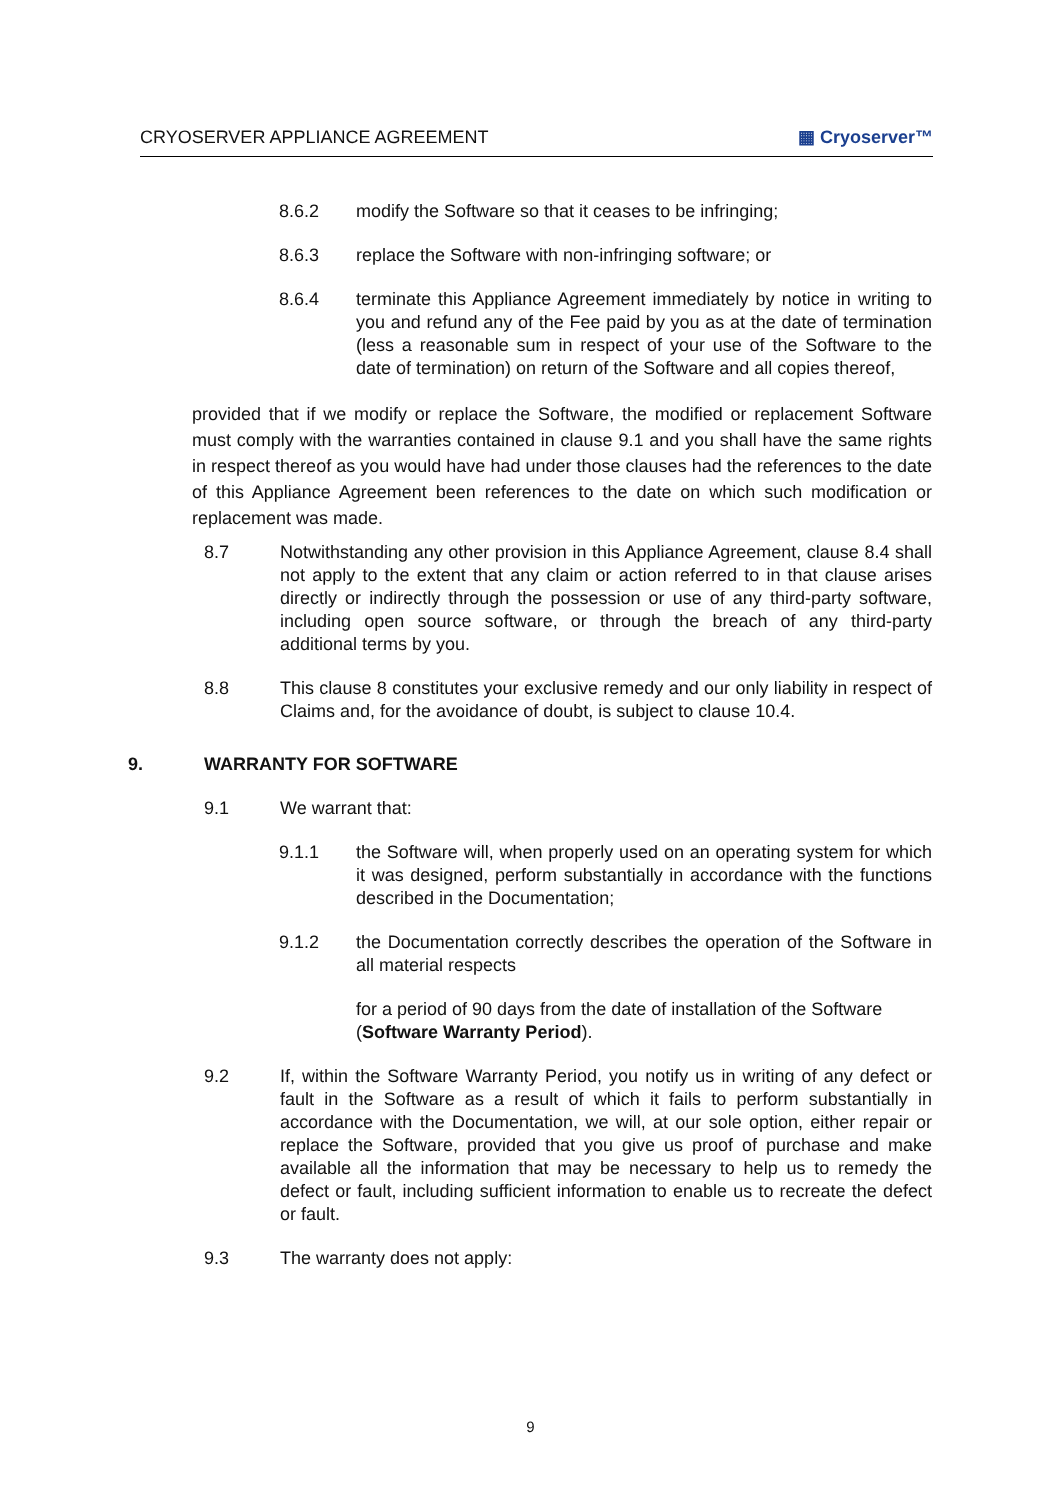CRYOSERVER APPLIANCE AGREEMENT ▦ Cryoserver™
8.6.2 modify the Software so that it ceases to be infringing;
8.6.3 replace the Software with non-infringing software; or
8.6.4 terminate this Appliance Agreement immediately by notice in writing to you and refund any of the Fee paid by you as at the date of termination (less a reasonable sum in respect of your use of the Software to the date of termination) on return of the Software and all copies thereof,
provided that if we modify or replace the Software, the modified or replacement Software must comply with the warranties contained in clause 9.1 and you shall have the same rights in respect thereof as you would have had under those clauses had the references to the date of this Appliance Agreement been references to the date on which such modification or replacement was made.
8.7 Notwithstanding any other provision in this Appliance Agreement, clause 8.4 shall not apply to the extent that any claim or action referred to in that clause arises directly or indirectly through the possession or use of any third-party software, including open source software, or through the breach of any third-party additional terms by you.
8.8 This clause 8 constitutes your exclusive remedy and our only liability in respect of Claims and, for the avoidance of doubt, is subject to clause 10.4.
9. WARRANTY FOR SOFTWARE
9.1 We warrant that:
9.1.1 the Software will, when properly used on an operating system for which it was designed, perform substantially in accordance with the functions described in the Documentation;
9.1.2 the Documentation correctly describes the operation of the Software in all material respects
for a period of 90 days from the date of installation of the Software (Software Warranty Period).
9.2 If, within the Software Warranty Period, you notify us in writing of any defect or fault in the Software as a result of which it fails to perform substantially in accordance with the Documentation, we will, at our sole option, either repair or replace the Software, provided that you give us proof of purchase and make available all the information that may be necessary to help us to remedy the defect or fault, including sufficient information to enable us to recreate the defect or fault.
9.3 The warranty does not apply:
9